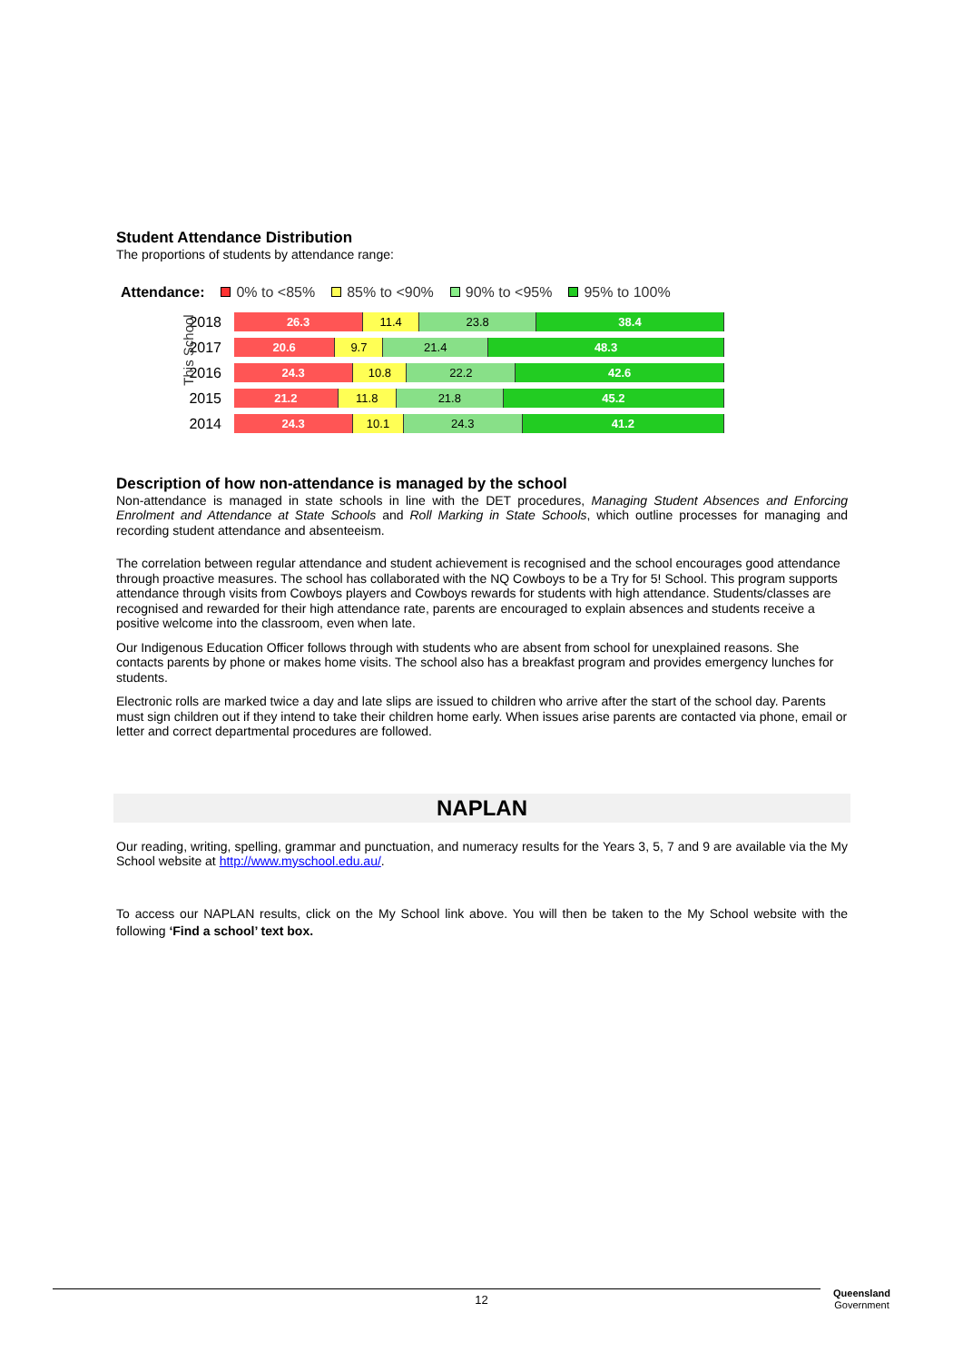Student Attendance Distribution
The proportions of students by attendance range:
Attendance: 0% to <85% 85% to <90% 90% to <95% 95% to 100%
This School
2018
26.3 11.4 23.8 38.4
2017
20.6 9.7 21.4 48.3
2016
24.3 10.8 22.2 42.6
2015
21.2 11.8 21.8 45.2
2014
24.3 10.1 24.3 41.2
Description of how non-attendance is managed by the school
Non-attendance is managed in state schools in line with the DET procedures, Managing Student Absences and Enforcing Enrolment and Attendance at State Schools and Roll Marking in State Schools, which outline processes for managing and recording student attendance and absenteeism.
The correlation between regular attendance and student achievement is recognised and the school encourages good attendance through proactive measures. The school has collaborated with the NQ Cowboys to be a Try for 5! School. This program supports attendance through visits from Cowboys players and Cowboys rewards for students with high attendance. Students/classes are recognised and rewarded for their high attendance rate, parents are encouraged to explain absences and students receive a positive welcome into the classroom, even when late.
Our Indigenous Education Officer follows through with students who are absent from school for unexplained reasons. She contacts parents by phone or makes home visits. The school also has a breakfast program and provides emergency lunches for students.
Electronic rolls are marked twice a day and late slips are issued to children who arrive after the start of the school day. Parents must sign children out if they intend to take their children home early. When issues arise parents are contacted via phone, email or letter and correct departmental procedures are followed.
NAPLAN
Our reading, writing, spelling, grammar and punctuation, and numeracy results for the Years 3, 5, 7 and 9 are available via the My School website at http://www.myschool.edu.au/.
To access our NAPLAN results, click on the My School link above. You will then be taken to the My School website with the following ‘Find a school’ text box.
12
Queensland
Government